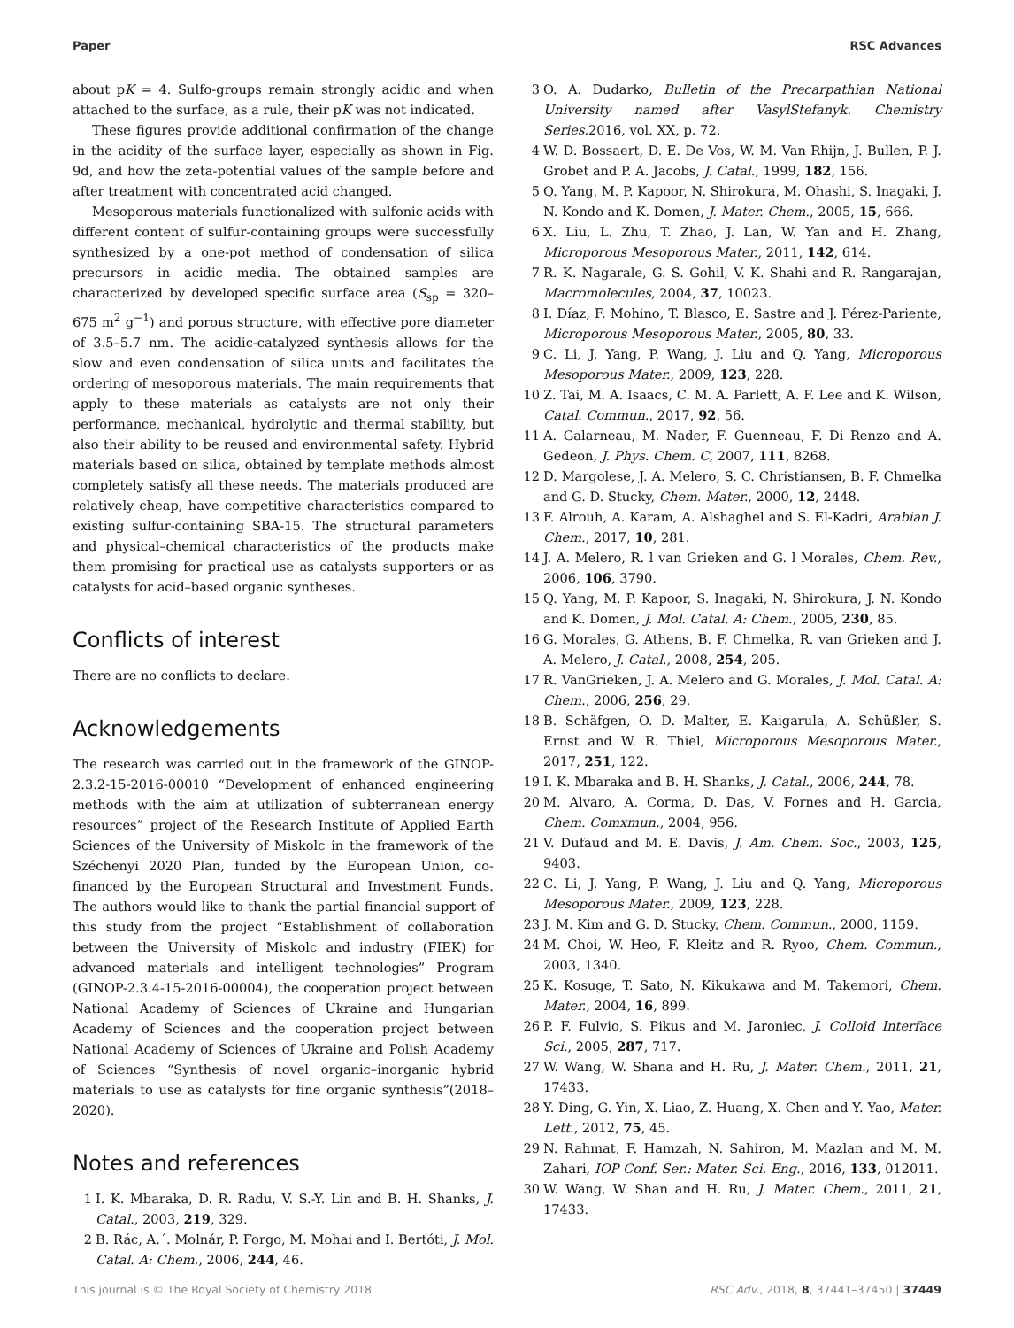Paper RSC Advances
about pK = 4. Sulfo-groups remain strongly acidic and when attached to the surface, as a rule, their pK was not indicated.
These figures provide additional confirmation of the change in the acidity of the surface layer, especially as shown in Fig. 9d, and how the zeta-potential values of the sample before and after treatment with concentrated acid changed.
Mesoporous materials functionalized with sulfonic acids with different content of sulfur-containing groups were successfully synthesized by a one-pot method of condensation of silica precursors in acidic media. The obtained samples are characterized by developed specific surface area (S<sub>sp</sub> = 320–675 m<sup>2</sup> g<sup>−1</sup>) and porous structure, with effective pore diameter of 3.5–5.7 nm. The acidic-catalyzed synthesis allows for the slow and even condensation of silica units and facilitates the ordering of mesoporous materials. The main requirements that apply to these materials as catalysts are not only their performance, mechanical, hydrolytic and thermal stability, but also their ability to be reused and environmental safety. Hybrid materials based on silica, obtained by template methods almost completely satisfy all these needs. The materials produced are relatively cheap, have competitive characteristics compared to existing sulfur-containing SBA-15. The structural parameters and physical–chemical characteristics of the products make them promising for practical use as catalysts supporters or as catalysts for acid–based organic syntheses.
Conflicts of interest
There are no conflicts to declare.
Acknowledgements
The research was carried out in the framework of the GINOP-2.3.2-15-2016-00010 “Development of enhanced engineering methods with the aim at utilization of subterranean energy resources” project of the Research Institute of Applied Earth Sciences of the University of Miskolc in the framework of the Széchenyi 2020 Plan, funded by the European Union, co-financed by the European Structural and Investment Funds. The authors would like to thank the partial financial support of this study from the project “Establishment of collaboration between the University of Miskolc and industry (FIEK) for advanced materials and intelligent technologies” Program (GINOP-2.3.4-15-2016-00004), the cooperation project between National Academy of Sciences of Ukraine and Hungarian Academy of Sciences and the cooperation project between National Academy of Sciences of Ukraine and Polish Academy of Sciences “Synthesis of novel organic–inorganic hybrid materials to use as catalysts for fine organic synthesis”(2018–2020).
Notes and references
1 I. K. Mbaraka, D. R. Radu, V. S.-Y. Lin and B. H. Shanks, J. Catal., 2003, 219, 329.
2 B. Rác, A.´. Molnár, P. Forgo, M. Mohai and I. Bertóti, J. Mol. Catal. A: Chem., 2006, 244, 46.
3 O. A. Dudarko, Bulletin of the Precarpathian National University named after VasylStefanyk. Chemistry Series.2016, vol. XX, p. 72.
4 W. D. Bossaert, D. E. De Vos, W. M. Van Rhijn, J. Bullen, P. J. Grobet and P. A. Jacobs, J. Catal., 1999, 182, 156.
5 Q. Yang, M. P. Kapoor, N. Shirokura, M. Ohashi, S. Inagaki, J. N. Kondo and K. Domen, J. Mater. Chem., 2005, 15, 666.
6 X. Liu, L. Zhu, T. Zhao, J. Lan, W. Yan and H. Zhang, Microporous Mesoporous Mater., 2011, 142, 614.
7 R. K. Nagarale, G. S. Gohil, V. K. Shahi and R. Rangarajan, Macromolecules, 2004, 37, 10023.
8 I. Díaz, F. Mohino, T. Blasco, E. Sastre and J. Pérez-Pariente, Microporous Mesoporous Mater., 2005, 80, 33.
9 C. Li, J. Yang, P. Wang, J. Liu and Q. Yang, Microporous Mesoporous Mater., 2009, 123, 228.
10 Z. Tai, M. A. Isaacs, C. M. A. Parlett, A. F. Lee and K. Wilson, Catal. Commun., 2017, 92, 56.
11 A. Galarneau, M. Nader, F. Guenneau, F. Di Renzo and A. Gedeon, J. Phys. Chem. C, 2007, 111, 8268.
12 D. Margolese, J. A. Melero, S. C. Christiansen, B. F. Chmelka and G. D. Stucky, Chem. Mater., 2000, 12, 2448.
13 F. Alrouh, A. Karam, A. Alshaghel and S. El-Kadri, Arabian J. Chem., 2017, 10, 281.
14 J. A. Melero, R. l van Grieken and G. l Morales, Chem. Rev., 2006, 106, 3790.
15 Q. Yang, M. P. Kapoor, S. Inagaki, N. Shirokura, J. N. Kondo and K. Domen, J. Mol. Catal. A: Chem., 2005, 230, 85.
16 G. Morales, G. Athens, B. F. Chmelka, R. van Grieken and J. A. Melero, J. Catal., 2008, 254, 205.
17 R. VanGrieken, J. A. Melero and G. Morales, J. Mol. Catal. A: Chem., 2006, 256, 29.
18 B. Schäfgen, O. D. Malter, E. Kaigarula, A. Schüßler, S. Ernst and W. R. Thiel, Microporous Mesoporous Mater., 2017, 251, 122.
19 I. K. Mbaraka and B. H. Shanks, J. Catal., 2006, 244, 78.
20 M. Alvaro, A. Corma, D. Das, V. Fornes and H. Garcia, Chem. Comxmun., 2004, 956.
21 V. Dufaud and M. E. Davis, J. Am. Chem. Soc., 2003, 125, 9403.
22 C. Li, J. Yang, P. Wang, J. Liu and Q. Yang, Microporous Mesoporous Mater., 2009, 123, 228.
23 J. M. Kim and G. D. Stucky, Chem. Commun., 2000, 1159.
24 M. Choi, W. Heo, F. Kleitz and R. Ryoo, Chem. Commun., 2003, 1340.
25 K. Kosuge, T. Sato, N. Kikukawa and M. Takemori, Chem. Mater., 2004, 16, 899.
26 P. F. Fulvio, S. Pikus and M. Jaroniec, J. Colloid Interface Sci., 2005, 287, 717.
27 W. Wang, W. Shana and H. Ru, J. Mater. Chem., 2011, 21, 17433.
28 Y. Ding, G. Yin, X. Liao, Z. Huang, X. Chen and Y. Yao, Mater. Lett., 2012, 75, 45.
29 N. Rahmat, F. Hamzah, N. Sahiron, M. Mazlan and M. M. Zahari, IOP Conf. Ser.: Mater. Sci. Eng., 2016, 133, 012011.
30 W. Wang, W. Shan and H. Ru, J. Mater. Chem., 2011, 21, 17433.
This journal is © The Royal Society of Chemistry 2018 RSC Adv., 2018, 8, 37441–37450 | 37449